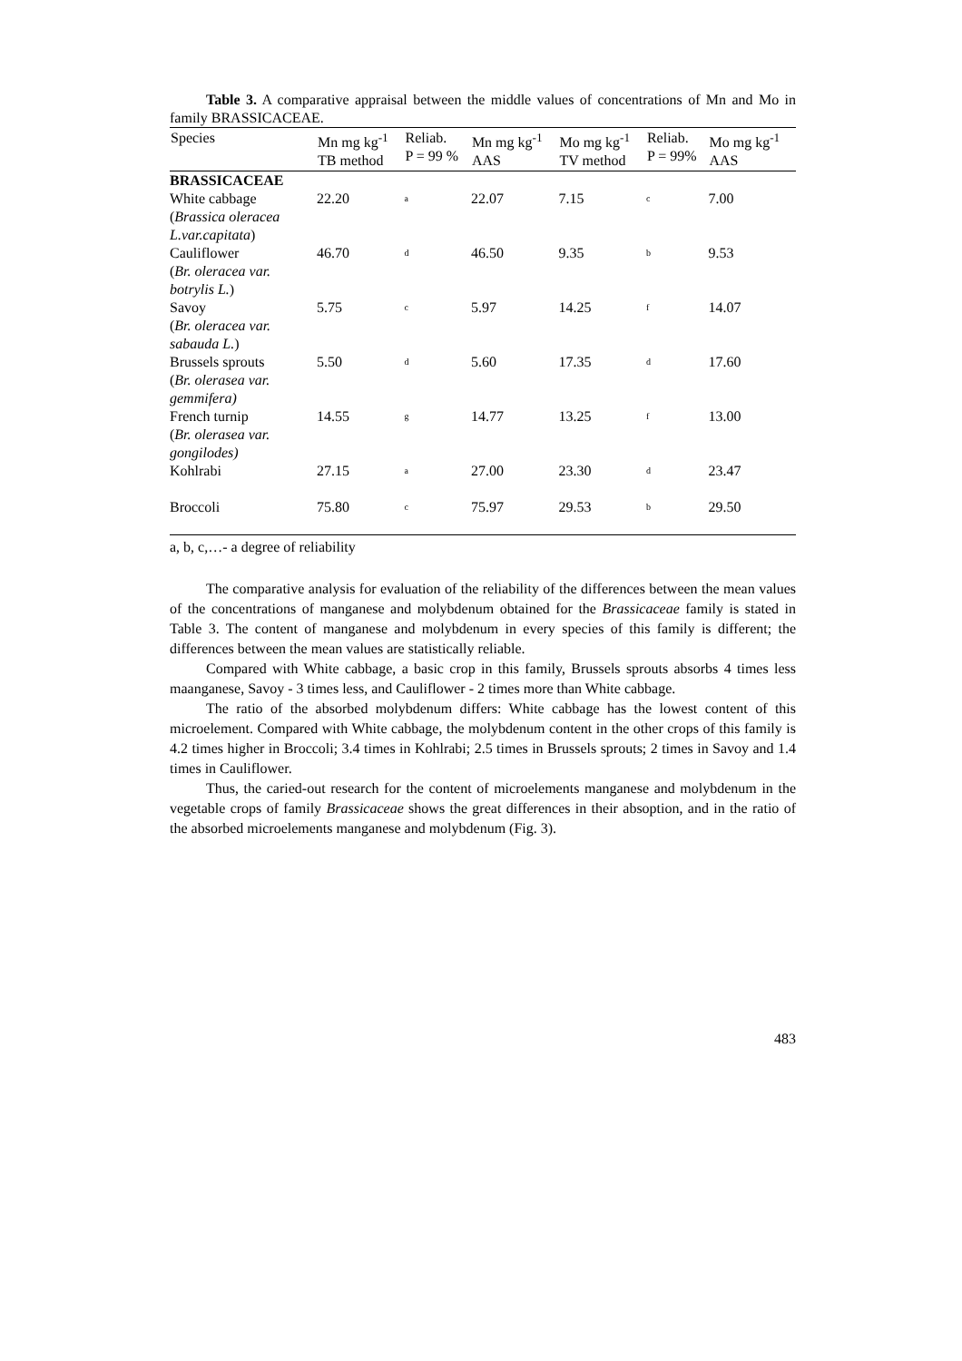Table 3. A comparative appraisal between the middle values of concentrations of Mn and Mo in family BRASSICACEAE.
| Species | Mn mg kg<sup>-1</sup> TB method | Reliab. P = 99 % | Mn mg kg<sup>-1</sup> AAS | Mo mg kg<sup>-1</sup> TV method | Reliab. P = 99% | Mo mg kg<sup>-1</sup> AAS |
| --- | --- | --- | --- | --- | --- | --- |
| BRASSICACEAE | | | | | | |
| White cabbage ( Brassica oleracea L.var.capitata ) | 22.20 | a | 22.07 | 7.15 | c | 7.00 |
| Cauliflower ( Br. oleracea var. botrylis L. ) | 46.70 | d | 46.50 | 9.35 | b | 9.53 |
| Savoy ( Br. oleracea var. sabauda L. ) | 5.75 | c | 5.97 | 14.25 | f | 14.07 |
| Brussels sprouts ( Br. olerasea var. gemmifera) | 5.50 | d | 5.60 | 17.35 | d | 17.60 |
| French turnip ( Br. olerasea var. gongilodes) | 14.55 | g | 14.77 | 13.25 | f | 13.00 |
| Kohlrabi | 27.15 | a | 27.00 | 23.30 | d | 23.47 |
| Broccoli | 75.80 | c | 75.97 | 29.53 | b | 29.50 |
a, b, c,…- a degree of reliability
The comparative analysis for evaluation of the reliability of the differences between the mean values of the concentrations of manganese and molybdenum obtained for the Brassicaceae family is stated in Table 3. The content of manganese and molybdenum in every species of this family is different; the differences between the mean values are statistically reliable.
Compared with White cabbage, a basic crop in this family, Brussels sprouts absorbs 4 times less maanganese, Savoy - 3 times less, and Cauliflower - 2 times more than White cabbage.
The ratio of the absorbed molybdenum differs: White cabbage has the lowest content of this microelement. Compared with White cabbage, the molybdenum content in the other crops of this family is 4.2 times higher in Broccoli; 3.4 times in Kohlrabi; 2.5 times in Brussels sprouts; 2 times in Savoy and 1.4 times in Cauliflower.
Thus, the caried-out research for the content of microelements manganese and molybdenum in the vegetable crops of family Brassicaceae shows the great differences in their absoption, and in the ratio of the absorbed microelements manganese and molybdenum (Fig. 3).
483